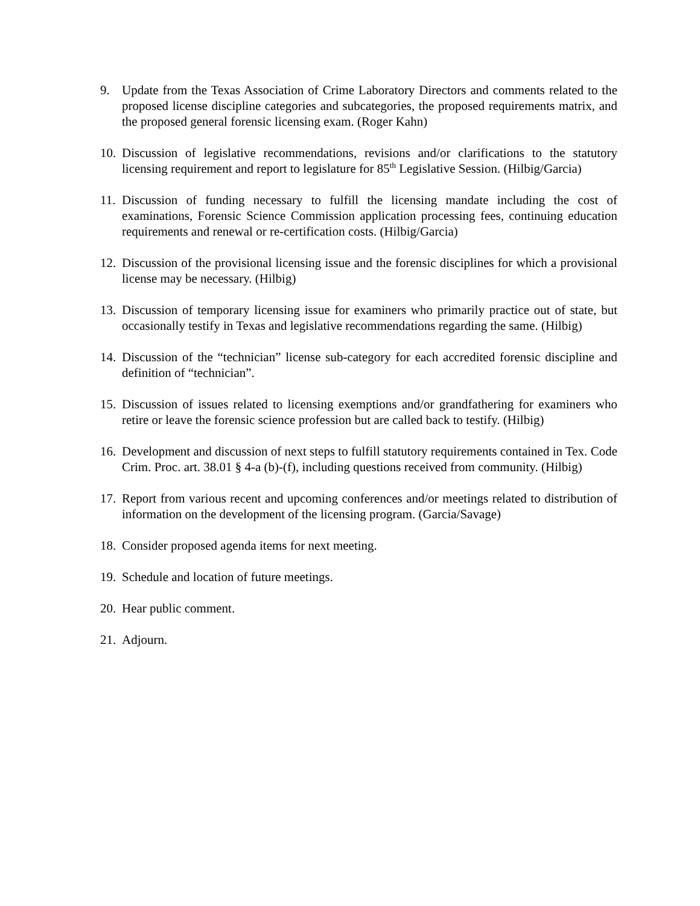9. Update from the Texas Association of Crime Laboratory Directors and comments related to the proposed license discipline categories and subcategories, the proposed requirements matrix, and the proposed general forensic licensing exam. (Roger Kahn)
10.
Discussion of legislative recommendations, revisions and/or clarifications to the statutory licensing requirement and report to legislature for 85<sup>th</sup> Legislative Session. (Hilbig/Garcia)
11.
Discussion of funding necessary to fulfill the licensing mandate including the cost of examinations, Forensic Science Commission application processing fees, continuing education requirements and renewal or re-certification costs. (Hilbig/Garcia)
12.
Discussion of the provisional licensing issue and the forensic disciplines for which a provisional license may be necessary. (Hilbig)
13.
Discussion of temporary licensing issue for examiners who primarily practice out of state, but occasionally testify in Texas and legislative recommendations regarding the same. (Hilbig)
14.
Discussion of the “technician” license sub-category for each accredited forensic discipline and definition of “technician”.
15.
Discussion of issues related to licensing exemptions and/or grandfathering for examiners who retire or leave the forensic science profession but are called back to testify. (Hilbig)
16.
Development and discussion of next steps to fulfill statutory requirements contained in Tex. Code Crim. Proc. art. 38.01 § 4-a (b)-(f), including questions received from community. (Hilbig)
17.
Report from various recent and upcoming conferences and/or meetings related to distribution of information on the development of the licensing program. (Garcia/Savage)
18.
Consider proposed agenda items for next meeting.
19.
Schedule and location of future meetings.
20.
Hear public comment.
21.
Adjourn.